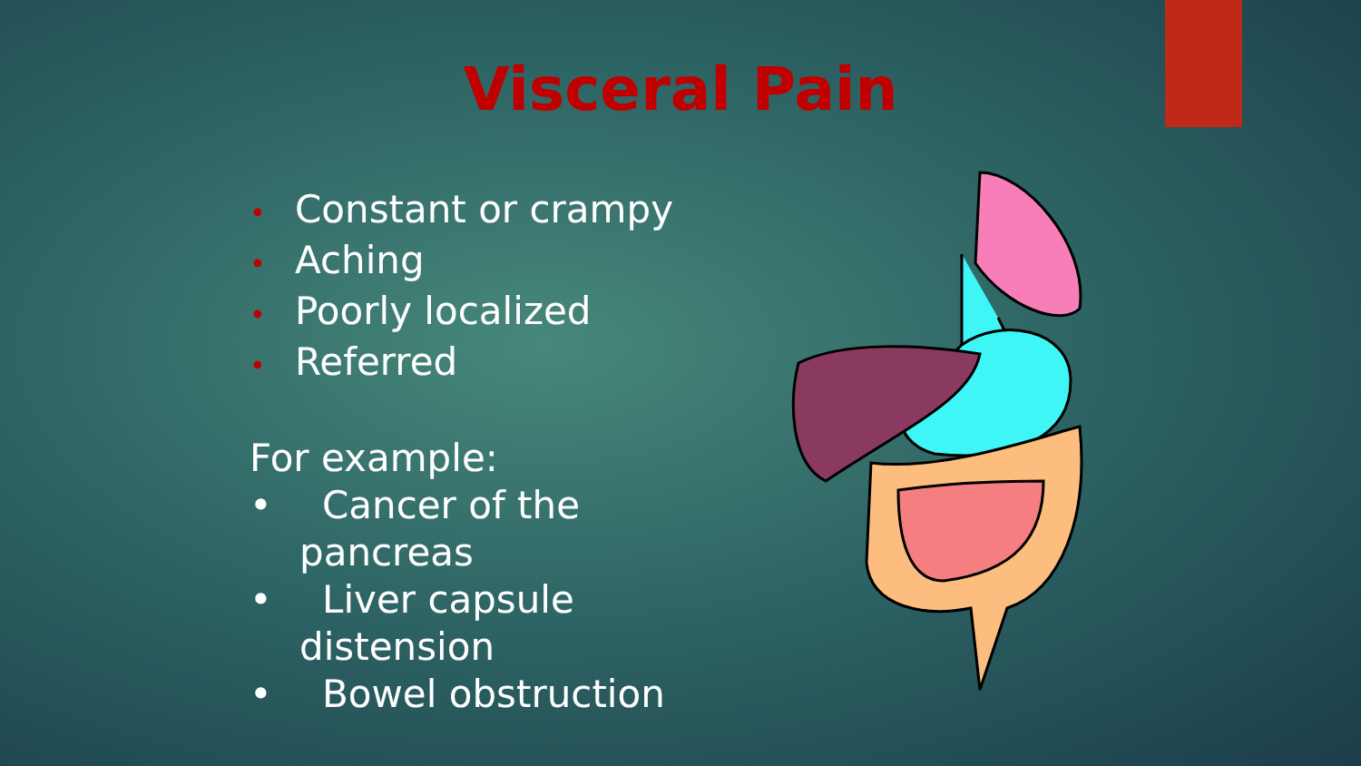Visceral Pain
• Constant or crampy
• Aching
• Poorly localized
• Referred
For example:
• Cancer of the pancreas
• Liver capsule distension
• Bowel obstruction